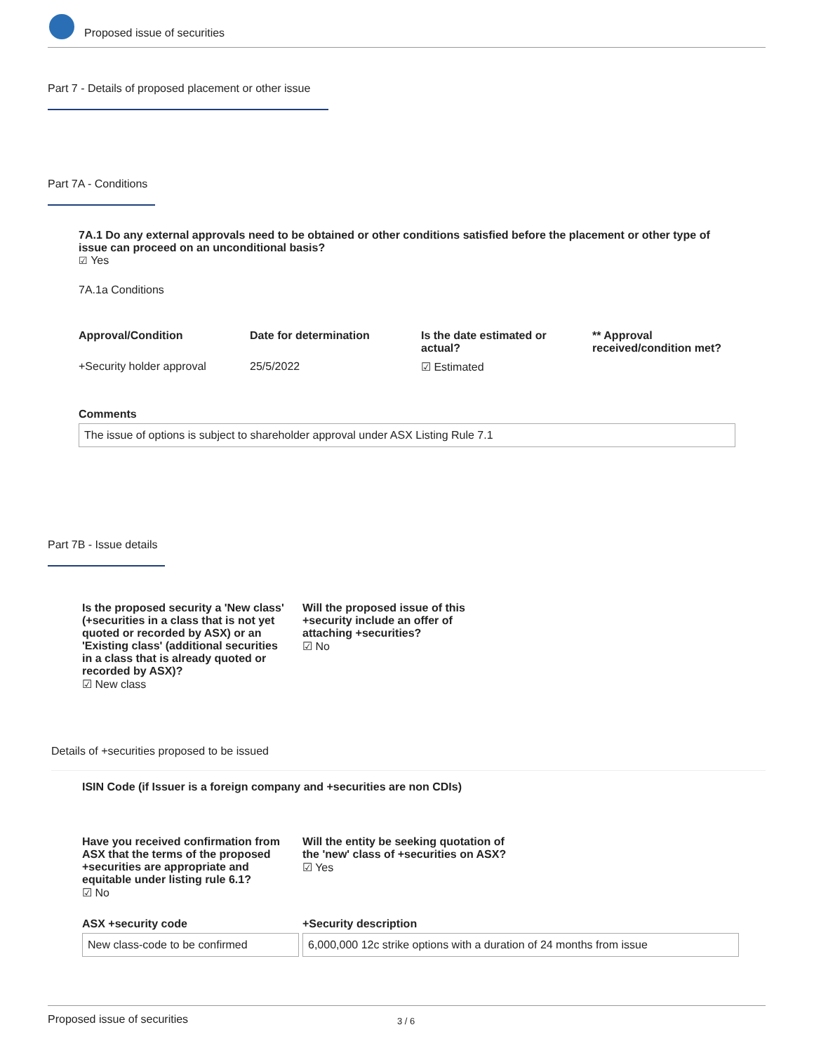Proposed issue of securities
Part 7 - Details of proposed placement or other issue
Part 7A - Conditions
7A.1 Do any external approvals need to be obtained or other conditions satisfied before the placement or other type of issue can proceed on an unconditional basis?
☑ Yes
7A.1a Conditions
| Approval/Condition | Date for determination | Is the date estimated or actual? | ** Approval received/condition met? |
| --- | --- | --- | --- |
| +Security holder approval | 25/5/2022 | ☑ Estimated | |
Comments
The issue of options is subject to shareholder approval under ASX Listing Rule 7.1
Part 7B - Issue details
Is the proposed security a 'New class' (+securities in a class that is not yet quoted or recorded by ASX) or an 'Existing class' (additional securities in a class that is already quoted or recorded by ASX)?
☑ New class
Will the proposed issue of this +security include an offer of attaching +securities?
☑ No
Details of +securities proposed to be issued
ISIN Code (if Issuer is a foreign company and +securities are non CDIs)
Have you received confirmation from ASX that the terms of the proposed +securities are appropriate and equitable under listing rule 6.1?
☑ No
Will the entity be seeking quotation of the 'new' class of +securities on ASX?
☑ Yes
ASX +security code +Security description
New class-code to be confirmed
6,000,000 12c strike options with a duration of 24 months from issue
Proposed issue of securities 3 / 6